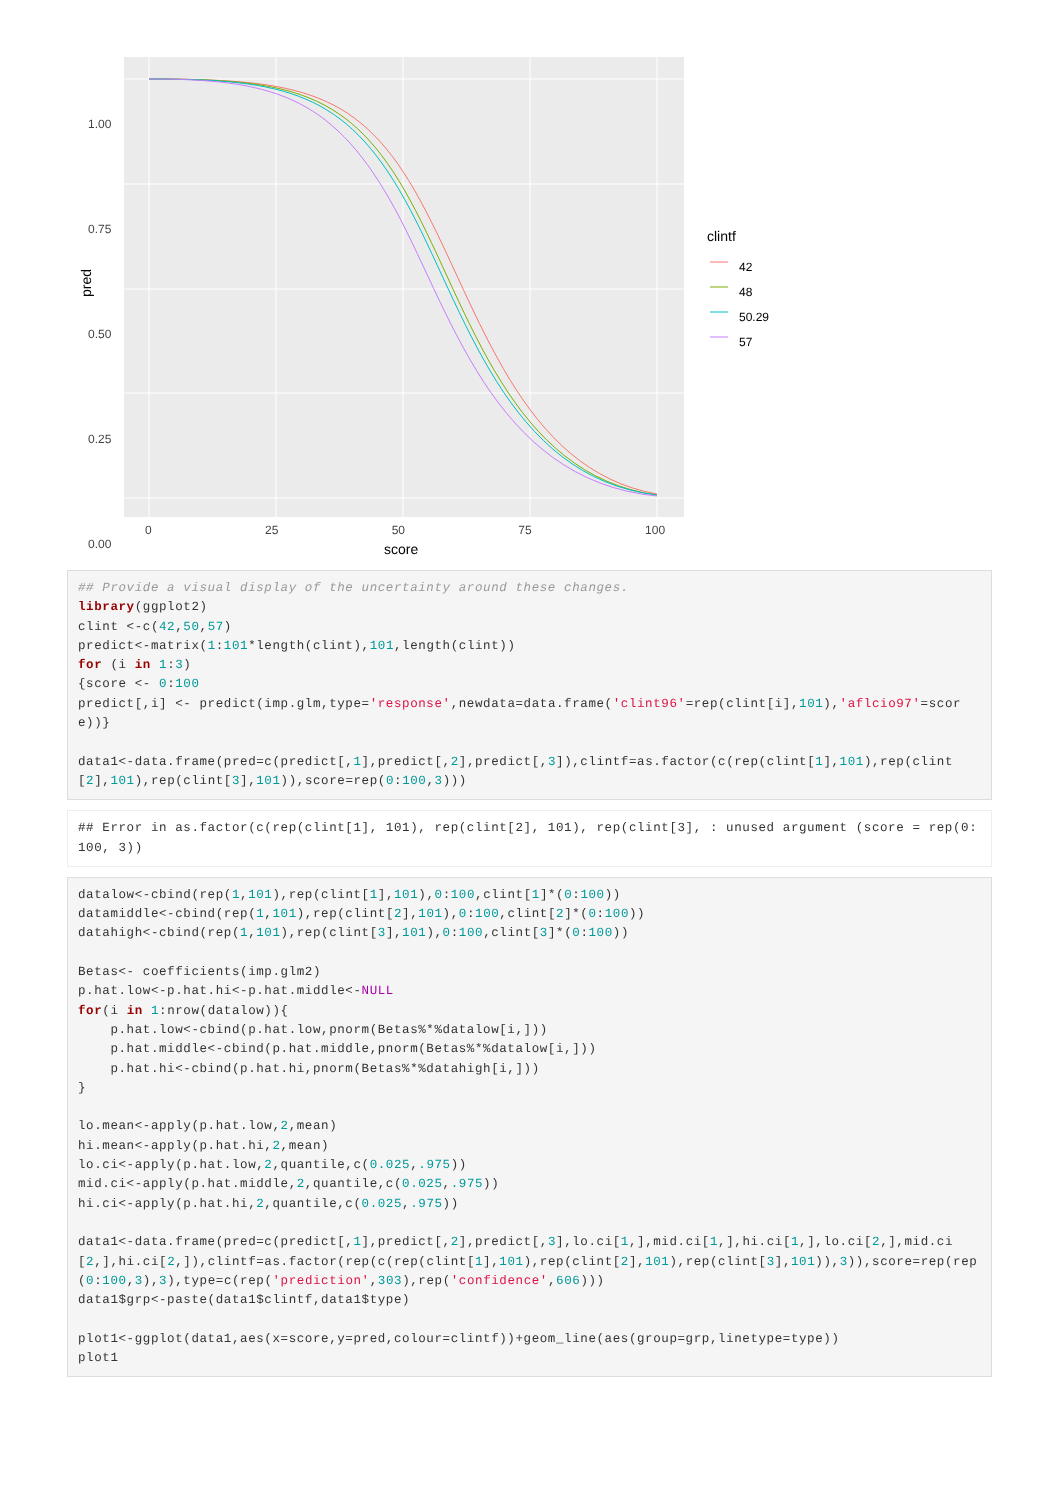1.00
0.75
0.50
0.25
0.00
0 25 50 75 100
score
pred
clintf
42
48
50.29
57
## Provide a visual display of the uncertainty around these changes.
library(ggplot2)
clint <-c(42,50,57)
predict<-matrix(1:101*length(clint),101,length(clint))
for (i in 1:3)
{score <- 0:100
predict[,i] <- predict(imp.glm,type='response',newdata=data.frame('clint96'=rep(clint[i],101),'aflcio97'=score))}

data1<-data.frame(pred=c(predict[,1],predict[,2],predict[,3]),clintf=as.factor(c(rep(clint[1],101),rep(clint[2],101),rep(clint[3],101)),score=rep(0:100,3)))
## Error in as.factor(c(rep(clint[1], 101), rep(clint[2], 101), rep(clint[3], : unused argument (score = rep(0:100, 3))
datalow<-cbind(rep(1,101),rep(clint[1],101),0:100,clint[1]*(0:100))
datamiddle<-cbind(rep(1,101),rep(clint[2],101),0:100,clint[2]*(0:100))
datahigh<-cbind(rep(1,101),rep(clint[3],101),0:100,clint[3]*(0:100))

Betas<- coefficients(imp.glm2)
p.hat.low<-p.hat.hi<-p.hat.middle<-NULL
for(i in 1:nrow(datalow)){
    p.hat.low<-cbind(p.hat.low,pnorm(Betas%*%datalow[i,]))
    p.hat.middle<-cbind(p.hat.middle,pnorm(Betas%*%datalow[i,]))
    p.hat.hi<-cbind(p.hat.hi,pnorm(Betas%*%datahigh[i,]))
}

lo.mean<-apply(p.hat.low,2,mean)
hi.mean<-apply(p.hat.hi,2,mean)
lo.ci<-apply(p.hat.low,2,quantile,c(0.025,.975))
mid.ci<-apply(p.hat.middle,2,quantile,c(0.025,.975))
hi.ci<-apply(p.hat.hi,2,quantile,c(0.025,.975))

data1<-data.frame(pred=c(predict[,1],predict[,2],predict[,3],lo.ci[1,],mid.ci[1,],hi.ci[1,],lo.ci[2,],mid.ci[2,],hi.ci[2,]),clintf=as.factor(rep(c(rep(clint[1],101),rep(clint[2],101),rep(clint[3],101)),3)),score=rep(rep(0:100,3),3),type=c(rep('prediction',303),rep('confidence',606)))
data1$grp<-paste(data1$clintf,data1$type)

plot1<-ggplot(data1,aes(x=score,y=pred,colour=clintf))+geom_line(aes(group=grp,linetype=type))
plot1